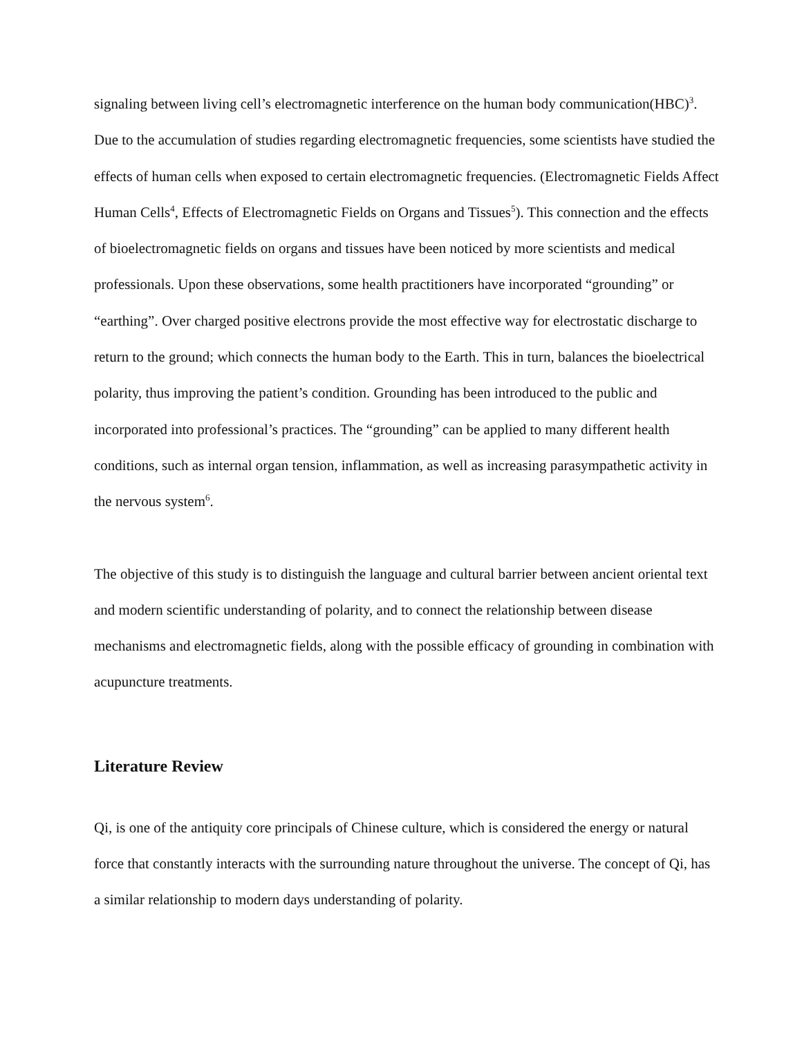signaling between living cell’s electromagnetic interference on the human body communication(HBC)<sup>3</sup>. Due to the accumulation of studies regarding electromagnetic frequencies, some scientists have studied the effects of human cells when exposed to certain electromagnetic frequencies. (Electromagnetic Fields Affect Human Cells<sup>4</sup>, Effects of Electromagnetic Fields on Organs and Tissues<sup>5</sup>). This connection and the effects of bioelectromagnetic fields on organs and tissues have been noticed by more scientists and medical professionals. Upon these observations, some health practitioners have incorporated “grounding” or “earthing”. Over charged positive electrons provide the most effective way for electrostatic discharge to return to the ground; which connects the human body to the Earth. This in turn, balances the bioelectrical polarity, thus improving the patient’s condition. Grounding has been introduced to the public and incorporated into professional’s practices. The “grounding” can be applied to many different health conditions, such as internal organ tension, inflammation, as well as increasing parasympathetic activity in the nervous system<sup>6</sup>.
The objective of this study is to distinguish the language and cultural barrier between ancient oriental text and modern scientific understanding of polarity, and to connect the relationship between disease mechanisms and electromagnetic fields, along with the possible efficacy of grounding in combination with acupuncture treatments.
Literature Review
Qi, is one of the antiquity core principals of Chinese culture, which is considered the energy or natural force that constantly interacts with the surrounding nature throughout the universe. The concept of Qi, has a similar relationship to modern days understanding of polarity.